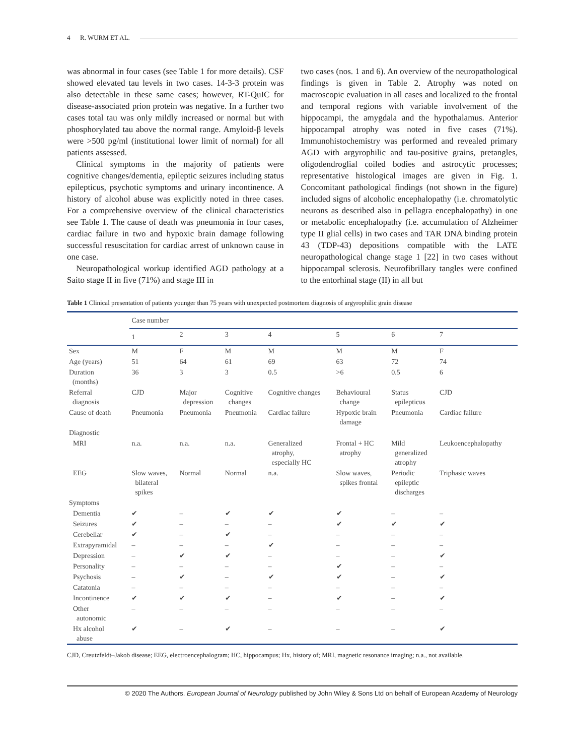4 R. WURM ET AL.
was abnormal in four cases (see Table 1 for more details). CSF showed elevated tau levels in two cases. 14-3-3 protein was also detectable in these same cases; however, RT-QuIC for disease-associated prion protein was negative. In a further two cases total tau was only mildly increased or normal but with phosphorylated tau above the normal range. Amyloid-β levels were >500 pg/ml (institutional lower limit of normal) for all patients assessed.
Clinical symptoms in the majority of patients were cognitive changes/dementia, epileptic seizures including status epilepticus, psychotic symptoms and urinary incontinence. A history of alcohol abuse was explicitly noted in three cases. For a comprehensive overview of the clinical characteristics see Table 1. The cause of death was pneumonia in four cases, cardiac failure in two and hypoxic brain damage following successful resuscitation for cardiac arrest of unknown cause in one case.
Neuropathological workup identified AGD pathology at a Saito stage II in five (71%) and stage III in
two cases (nos. 1 and 6). An overview of the neuropathological findings is given in Table 2. Atrophy was noted on macroscopic evaluation in all cases and localized to the frontal and temporal regions with variable involvement of the hippocampi, the amygdala and the hypothalamus. Anterior hippocampal atrophy was noted in five cases (71%). Immunohistochemistry was performed and revealed primary AGD with argyrophilic and tau-positive grains, pretangles, oligodendroglial coiled bodies and astrocytic processes; representative histological images are given in Fig. 1. Concomitant pathological findings (not shown in the figure) included signs of alcoholic encephalopathy (i.e. chromatolytic neurons as described also in pellagra encephalopathy) in one or metabolic encephalopathy (i.e. accumulation of Alzheimer type II glial cells) in two cases and TAR DNA binding protein 43 (TDP-43) depositions compatible with the LATE neuropathological change stage 1 [22] in two cases without hippocampal sclerosis. Neurofibrillary tangles were confined to the entorhinal stage (II) in all but
Table 1 Clinical presentation of patients younger than 75 years with unexpected postmortem diagnosis of argyrophilic grain disease
| | Case number | | | | | | |
| | 1 | 2 | 3 | 4 | 5 | 6 | 7 |
| Sex | M | F | M | M | M | M | F |
| Age (years) | 51 | 64 | 61 | 69 | 63 | 72 | 74 |
| Duration (months) | 36 | 3 | 3 | 0.5 | >6 | 0.5 | 6 |
| Referral diagnosis | CJD | Major depression | Cognitive changes | Cognitive changes | Behavioural change | Status epilepticus | CJD |
| Cause of death | Pneumonia | Pneumonia | Pneumonia | Cardiac failure | Hypoxic brain damage | Pneumonia | Cardiac failure |
| Diagnostic | | | | | | | |
| MRI | n.a. | n.a. | n.a. | Generalized atrophy, especially HC | Frontal + HC atrophy | Mild generalized atrophy | Leukoencephalopathy |
| EEG | Slow waves, bilateral spikes | Normal | Normal | n.a. | Slow waves, spikes frontal | Periodic epileptic discharges | Triphasic waves |
| Symptoms | | | | | | | |
| Dementia | ✔ | – | ✔ | ✔ | ✔ | – | – |
| Seizures | ✔ | – | – | – | ✔ | ✔ | ✔ |
| Cerebellar | ✔ | – | ✔ | – | – | – | – |
| Extrapyramidal | – | – | – | ✔ | – | – | – |
| Depression | – | ✔ | ✔ | – | – | – | ✔ |
| Personality | – | – | – | – | ✔ | – | – |
| Psychosis | – | ✔ | – | ✔ | ✔ | – | ✔ |
| Catatonia | – | – | – | – | – | – | – |
| Incontinence | ✔ | ✔ | ✔ | – | ✔ | – | ✔ |
| Other autonomic | – | – | – | – | – | – | – |
| Hx alcohol abuse | ✔ | – | ✔ | – | – | – | ✔ |
CJD, Creutzfeldt–Jakob disease; EEG, electroencephalogram; HC, hippocampus; Hx, history of; MRI, magnetic resonance imaging; n.a., not available.
© 2020 The Authors. European Journal of Neurology published by John Wiley & Sons Ltd on behalf of European Academy of Neurology